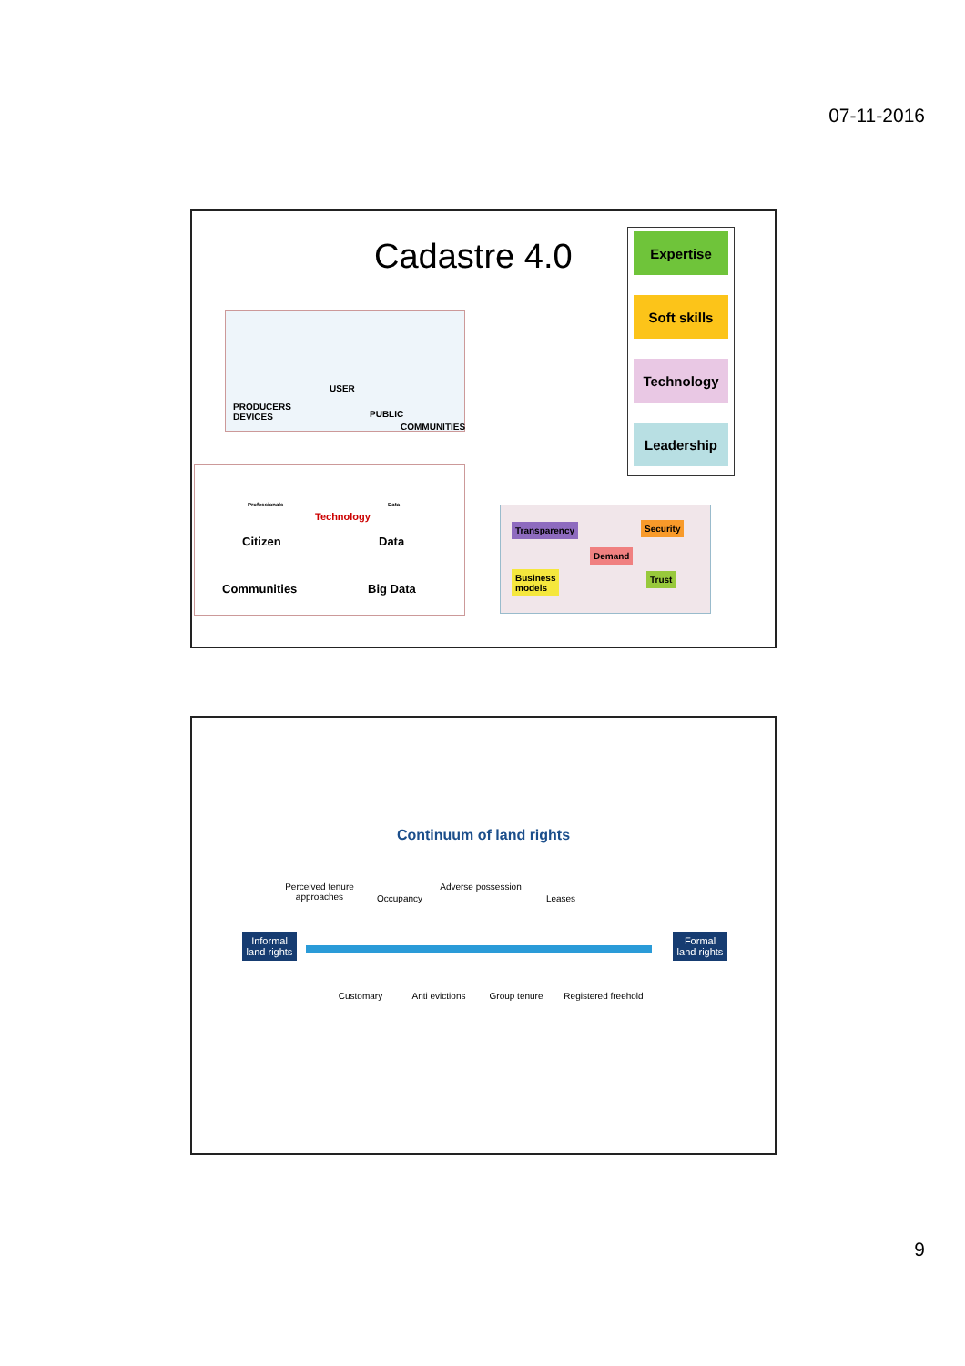07-11-2016
Cadastre 4.0
PRODUCERS
DEVICES
USER
PUBLIC
COMMUNITIES
Expertise
Soft skills
Technology
Leadership
Professionals
Citizen
Communities
Technology
Data
Data
Big Data
Transparency Security
Demand
Business
models
Trust
Continuum of land rights
Informal land rights
Formal land rights
Perceived tenure approaches
Occupancy
Adverse possession
Leases
Customary Anti evictions Group tenure
Registered freehold
9